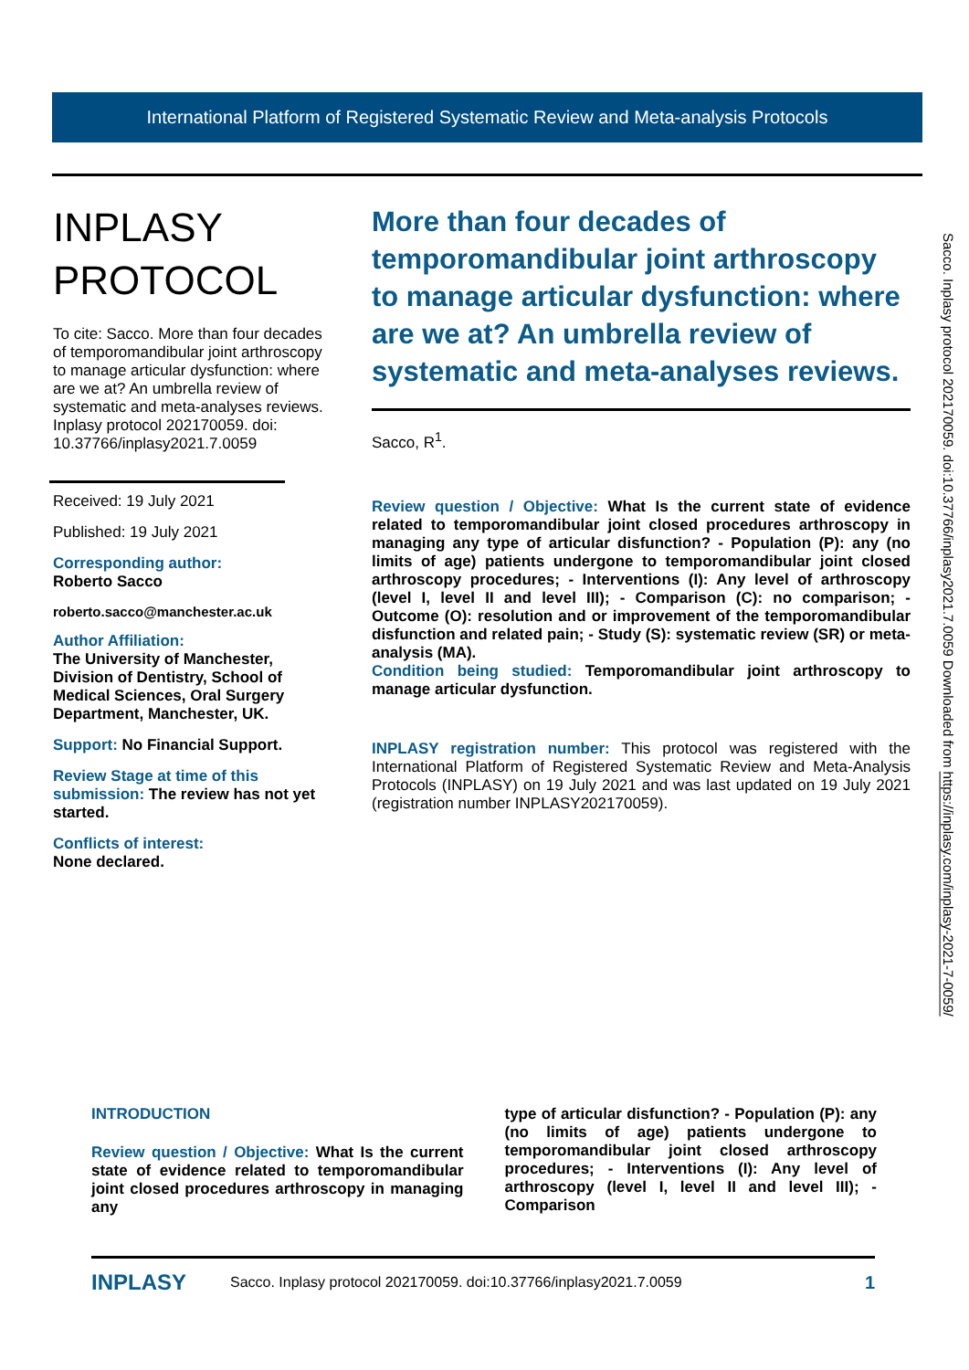International Platform of Registered Systematic Review and Meta-analysis Protocols
INPLASY
PROTOCOL
To cite: Sacco. More than four decades of temporomandibular joint arthroscopy to manage articular dysfunction: where are we at? An umbrella review of systematic and meta-analyses reviews. Inplasy protocol 202170059. doi: 10.37766/inplasy2021.7.0059
Received: 19 July 2021
Published: 19 July 2021
Corresponding author:
Roberto Sacco
roberto.sacco@manchester.ac.uk
Author Affiliation:
The University of Manchester, Division of Dentistry, School of Medical Sciences, Oral Surgery Department, Manchester, UK.
Support: No Financial Support.
Review Stage at time of this submission: The review has not yet started.
Conflicts of interest:
None declared.
More than four decades of temporomandibular joint arthroscopy to manage articular dysfunction: where are we at? An umbrella review of systematic and meta-analyses reviews.
Sacco, R<sup>1</sup>.
Review question / Objective: What Is the current state of evidence related to temporomandibular joint closed procedures arthroscopy in managing any type of articular disfunction? - Population (P): any (no limits of age) patients undergone to temporomandibular joint closed arthroscopy procedures; - Interventions (I): Any level of arthroscopy (level I, level II and level III); - Comparison (C): no comparison; - Outcome (O): resolution and or improvement of the temporomandibular disfunction and related pain; - Study (S): systematic review (SR) or meta-analysis (MA).
Condition being studied: Temporomandibular joint arthroscopy to manage articular dysfunction.
INPLASY registration number: This protocol was registered with the International Platform of Registered Systematic Review and Meta-Analysis Protocols (INPLASY) on 19 July 2021 and was last updated on 19 July 2021 (registration number INPLASY202170059).
Sacco. Inplasy protocol 202170059. doi:10.37766/inplasy2021.7.0059 Downloaded from https://inplasy.com/inplasy-2021-7-0059/
INTRODUCTION
Review question / Objective: What Is the current state of evidence related to temporomandibular joint closed procedures arthroscopy in managing any
type of articular disfunction? - Population (P): any (no limits of age) patients undergone to temporomandibular joint closed arthroscopy procedures; - Interventions (I): Any level of arthroscopy (level I, level II and level III); - Comparison
INPLASY Sacco. Inplasy protocol 202170059. doi:10.37766/inplasy2021.7.0059 1